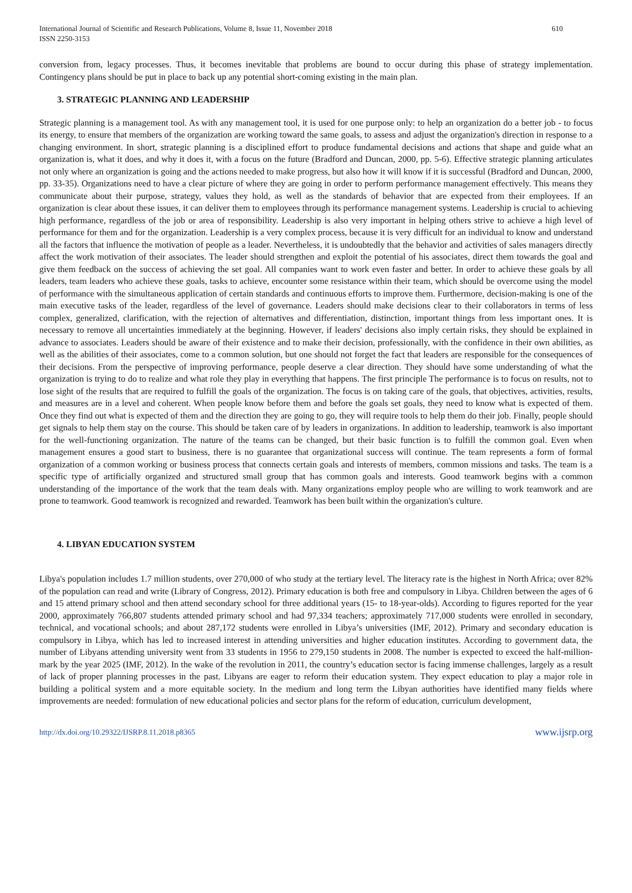International Journal of Scientific and Research Publications, Volume 8, Issue 11, November 2018
ISSN 2250-3153 610
conversion from, legacy processes. Thus, it becomes inevitable that problems are bound to occur during this phase of strategy implementation. Contingency plans should be put in place to back up any potential short-coming existing in the main plan.
3. STRATEGIC PLANNING AND LEADERSHIP
Strategic planning is a management tool. As with any management tool, it is used for one purpose only: to help an organization do a better job - to focus its energy, to ensure that members of the organization are working toward the same goals, to assess and adjust the organization's direction in response to a changing environment. In short, strategic planning is a disciplined effort to produce fundamental decisions and actions that shape and guide what an organization is, what it does, and why it does it, with a focus on the future (Bradford and Duncan, 2000, pp. 5-6). Effective strategic planning articulates not only where an organization is going and the actions needed to make progress, but also how it will know if it is successful (Bradford and Duncan, 2000, pp. 33-35). Organizations need to have a clear picture of where they are going in order to perform performance management effectively. This means they communicate about their purpose, strategy, values they hold, as well as the standards of behavior that are expected from their employees. If an organization is clear about these issues, it can deliver them to employees through its performance management systems. Leadership is crucial to achieving high performance, regardless of the job or area of responsibility. Leadership is also very important in helping others strive to achieve a high level of performance for them and for the organization. Leadership is a very complex process, because it is very difficult for an individual to know and understand all the factors that influence the motivation of people as a leader. Nevertheless, it is undoubtedly that the behavior and activities of sales managers directly affect the work motivation of their associates. The leader should strengthen and exploit the potential of his associates, direct them towards the goal and give them feedback on the success of achieving the set goal. All companies want to work even faster and better. In order to achieve these goals by all leaders, team leaders who achieve these goals, tasks to achieve, encounter some resistance within their team, which should be overcome using the model of performance with the simultaneous application of certain standards and continuous efforts to improve them. Furthermore, decision-making is one of the main executive tasks of the leader, regardless of the level of governance. Leaders should make decisions clear to their collaborators in terms of less complex, generalized, clarification, with the rejection of alternatives and differentiation, distinction, important things from less important ones. It is necessary to remove all uncertainties immediately at the beginning. However, if leaders' decisions also imply certain risks, they should be explained in advance to associates. Leaders should be aware of their existence and to make their decision, professionally, with the confidence in their own abilities, as well as the abilities of their associates, come to a common solution, but one should not forget the fact that leaders are responsible for the consequences of their decisions. From the perspective of improving performance, people deserve a clear direction. They should have some understanding of what the organization is trying to do to realize and what role they play in everything that happens. The first principle The performance is to focus on results, not to lose sight of the results that are required to fulfill the goals of the organization. The focus is on taking care of the goals, that objectives, activities, results, and measures are in a level and coherent. When people know before them and before the goals set goals, they need to know what is expected of them. Once they find out what is expected of them and the direction they are going to go, they will require tools to help them do their job. Finally, people should get signals to help them stay on the course. This should be taken care of by leaders in organizations. In addition to leadership, teamwork is also important for the well-functioning organization. The nature of the teams can be changed, but their basic function is to fulfill the common goal. Even when management ensures a good start to business, there is no guarantee that organizational success will continue. The team represents a form of formal organization of a common working or business process that connects certain goals and interests of members, common missions and tasks. The team is a specific type of artificially organized and structured small group that has common goals and interests. Good teamwork begins with a common understanding of the importance of the work that the team deals with. Many organizations employ people who are willing to work teamwork and are prone to teamwork. Good teamwork is recognized and rewarded. Teamwork has been built within the organization's culture.
4. LIBYAN EDUCATION SYSTEM
Libya's population includes 1.7 million students, over 270,000 of who study at the tertiary level. The literacy rate is the highest in North Africa; over 82% of the population can read and write (Library of Congress, 2012). Primary education is both free and compulsory in Libya. Children between the ages of 6 and 15 attend primary school and then attend secondary school for three additional years (15- to 18-year-olds). According to figures reported for the year 2000, approximately 766,807 students attended primary school and had 97,334 teachers; approximately 717,000 students were enrolled in secondary, technical, and vocational schools; and about 287,172 students were enrolled in Libya’s universities (IMF, 2012). Primary and secondary education is compulsory in Libya, which has led to increased interest in attending universities and higher education institutes. According to government data, the number of Libyans attending university went from 33 students in 1956 to 279,150 students in 2008. The number is expected to exceed the half-million-mark by the year 2025 (IMF, 2012). In the wake of the revolution in 2011, the country’s education sector is facing immense challenges, largely as a result of lack of proper planning processes in the past. Libyans are eager to reform their education system. They expect education to play a major role in building a political system and a more equitable society. In the medium and long term the Libyan authorities have identified many fields where improvements are needed: formulation of new educational policies and sector plans for the reform of education, curriculum development,
http://dx.doi.org/10.29322/IJSRP.8.11.2018.p8365 www.ijsrp.org